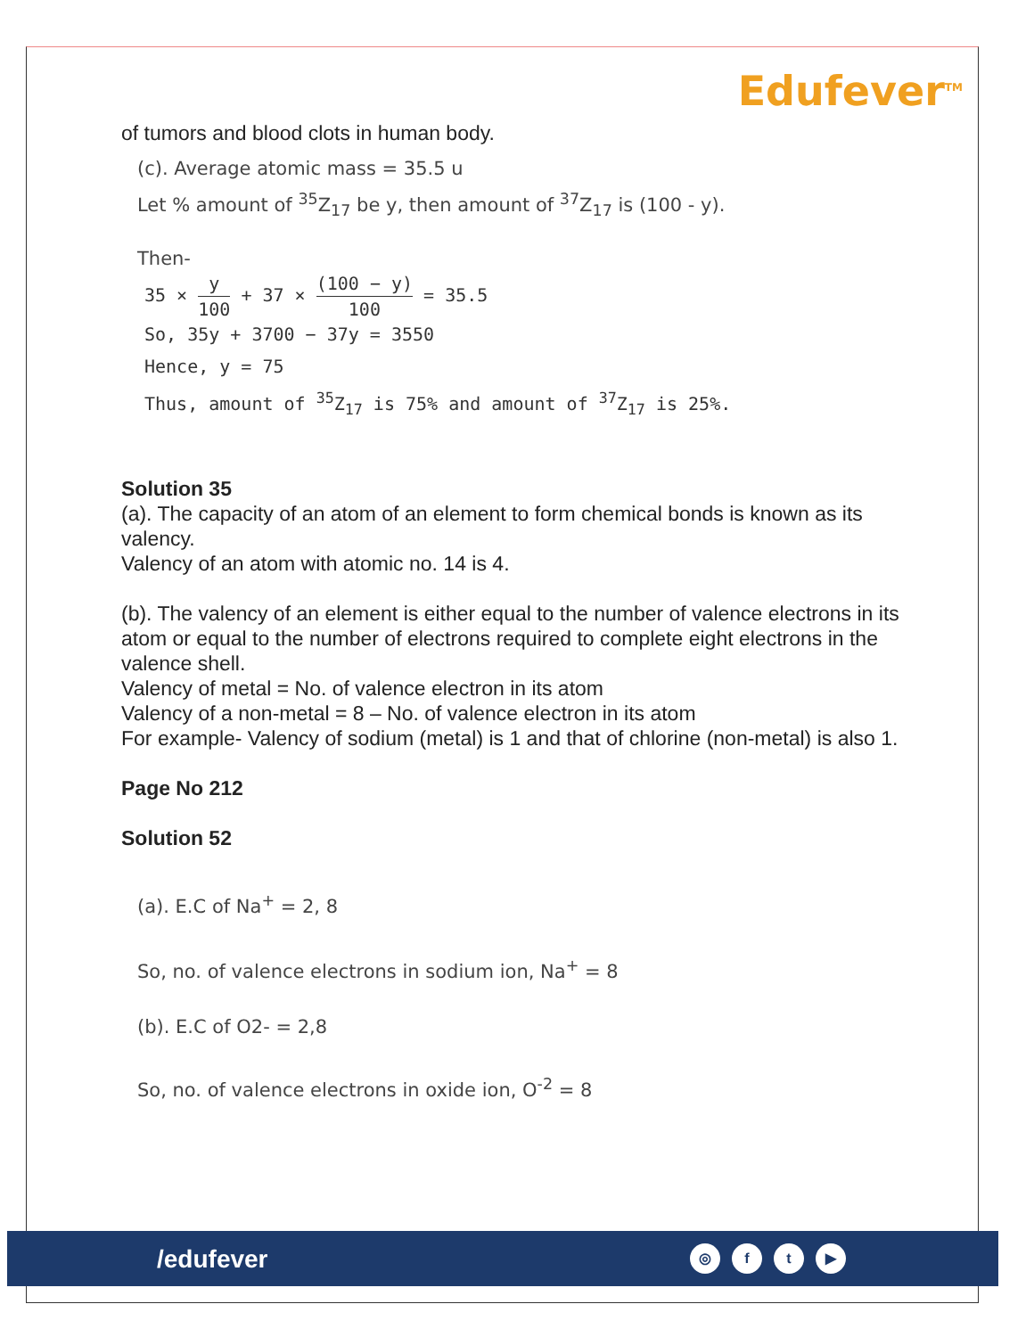Edufever<sup>TM</sup>
of tumors and blood clots in human body.
(c). Average atomic mass = 35.5 u
Let % amount of <sup>35</sup>Z<sub>17</sub> be y, then amount of <sup>37</sup>Z<sub>17</sub> is (100 - y).
Then-
35 × y 100 + 37 × (100 − y) 100 = 35.5
So, 35y + 3700 − 37y = 3550
Hence, y = 75
Thus, amount of <sup>35</sup>Z<sub>17</sub> is 75% and amount of <sup>37</sup>Z<sub>17</sub> is 25%.
Solution 35
(a). The capacity of an atom of an element to form chemical bonds is known as its valency.
Valency of an atom with atomic no. 14 is 4.
(b). The valency of an element is either equal to the number of valence electrons in its atom or equal to the number of electrons required to complete eight electrons in the valence shell.
Valency of metal = No. of valence electron in its atom
Valency of a non-metal = 8 – No. of valence electron in its atom
For example- Valency of sodium (metal) is 1 and that of chlorine (non-metal) is also 1.
Page No 212
Solution 52
(a). E.C of Na<sup>+</sup> = 2, 8
So, no. of valence electrons in sodium ion, Na<sup>+</sup> = 8
(b). E.C of O2- = 2,8
So, no. of valence electrons in oxide ion, O<sup>-2</sup> = 8
/edufever ◎ f t ▶